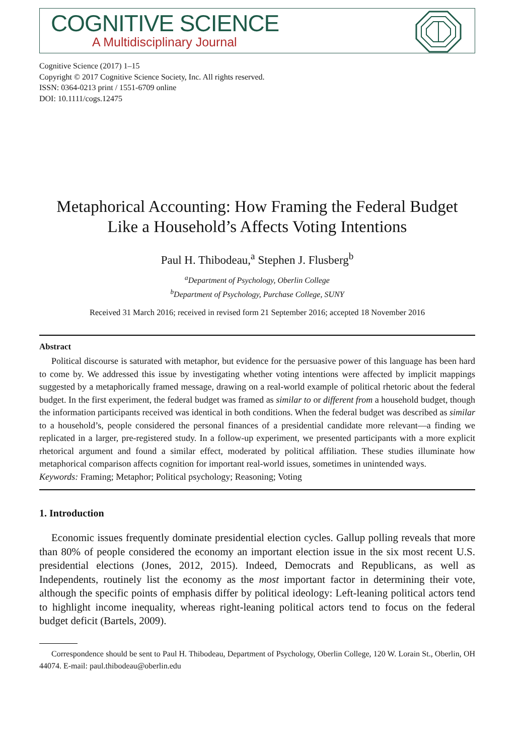COGNITIVE SCIENCE
A Multidisciplinary Journal
Cognitive Science (2017) 1–15
Copyright © 2017 Cognitive Science Society, Inc. All rights reserved.
ISSN: 0364-0213 print / 1551-6709 online
DOI: 10.1111/cogs.12475
Metaphorical Accounting: How Framing the Federal Budget Like a Household’s Affects Voting Intentions
Paul H. Thibodeau,<sup>a</sup> Stephen J. Flusberg<sup>b</sup>
<sup>a</sup> Department of Psychology, Oberlin College
<sup>b</sup> Department of Psychology, Purchase College, SUNY
Received 31 March 2016; received in revised form 21 September 2016; accepted 18 November 2016
Abstract
Political discourse is saturated with metaphor, but evidence for the persuasive power of this language has been hard to come by. We addressed this issue by investigating whether voting intentions were affected by implicit mappings suggested by a metaphorically framed message, drawing on a real-world example of political rhetoric about the federal budget. In the first experiment, the federal budget was framed as similar to or different from a household budget, though the information participants received was identical in both conditions. When the federal budget was described as similar to a household’s, people considered the personal finances of a presidential candidate more relevant—a finding we replicated in a larger, pre-registered study. In a follow-up experiment, we presented participants with a more explicit rhetorical argument and found a similar effect, moderated by political affiliation. These studies illuminate how metaphorical comparison affects cognition for important real-world issues, sometimes in unintended ways.
Keywords: Framing; Metaphor; Political psychology; Reasoning; Voting
1. Introduction
Economic issues frequently dominate presidential election cycles. Gallup polling reveals that more than 80% of people considered the economy an important election issue in the six most recent U.S. presidential elections (Jones, 2012, 2015). Indeed, Democrats and Republicans, as well as Independents, routinely list the economy as the most important factor in determining their vote, although the specific points of emphasis differ by political ideology: Left-leaning political actors tend to highlight income inequality, whereas right-leaning political actors tend to focus on the federal budget deficit (Bartels, 2009).
Correspondence should be sent to Paul H. Thibodeau, Department of Psychology, Oberlin College, 120 W. Lorain St., Oberlin, OH 44074. E-mail: paul.thibodeau@oberlin.edu